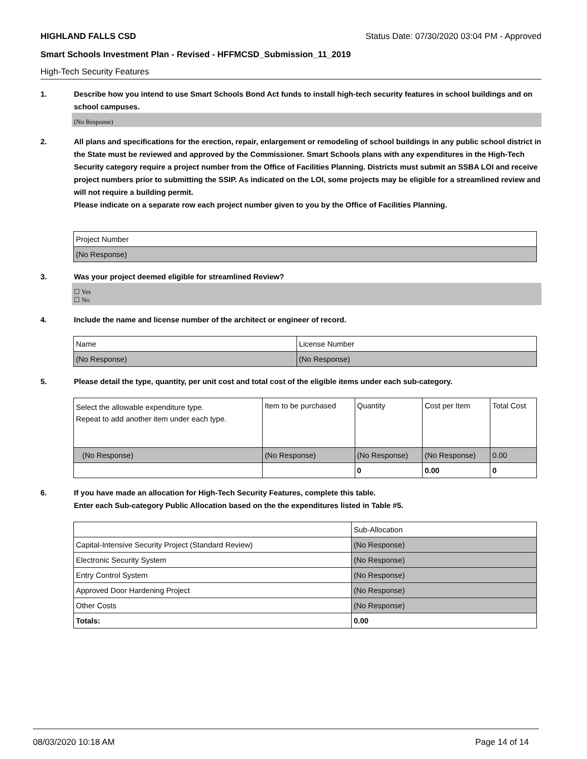HIGHLAND FALLS CSD Status Date: 07/30/2020 03:04 PM - Approved
Smart Schools Investment Plan - Revised - HFFMCSD_Submission_11_2019
High-Tech Security Features
1. Describe how you intend to use Smart Schools Bond Act funds to install high-tech security features in school buildings and on school campuses.
(No Response)
2. All plans and specifications for the erection, repair, enlargement or remodeling of school buildings in any public school district in the State must be reviewed and approved by the Commissioner. Smart Schools plans with any expenditures in the High-Tech Security category require a project number from the Office of Facilities Planning. Districts must submit an SSBA LOI and receive project numbers prior to submitting the SSIP. As indicated on the LOI, some projects may be eligible for a streamlined review and will not require a building permit.
Please indicate on a separate row each project number given to you by the Office of Facilities Planning.
| Project Number |
| (No Response) |
3. Was your project deemed eligible for streamlined Review?
☐ Yes
☐ No
4. Include the name and license number of the architect or engineer of record.
| Name | License Number |
| (No Response) | (No Response) |
5. Please detail the type, quantity, per unit cost and total cost of the eligible items under each sub-category.
| Select the allowable expenditure type. Repeat to add another item under each type. | Item to be purchased | Quantity | Cost per Item | Total Cost |
| (No Response) | (No Response) | (No Response) | (No Response) | 0.00 |
| | | 0 | 0.00 | 0 |
6. If you have made an allocation for High-Tech Security Features, complete this table.
Enter each Sub-category Public Allocation based on the the expenditures listed in Table #5.
| | Sub-Allocation |
| Capital-Intensive Security Project (Standard Review) | (No Response) |
| Electronic Security System | (No Response) |
| Entry Control System | (No Response) |
| Approved Door Hardening Project | (No Response) |
| Other Costs | (No Response) |
| Totals: | 0.00 |
08/03/2020 10:18 AM Page 14 of 14